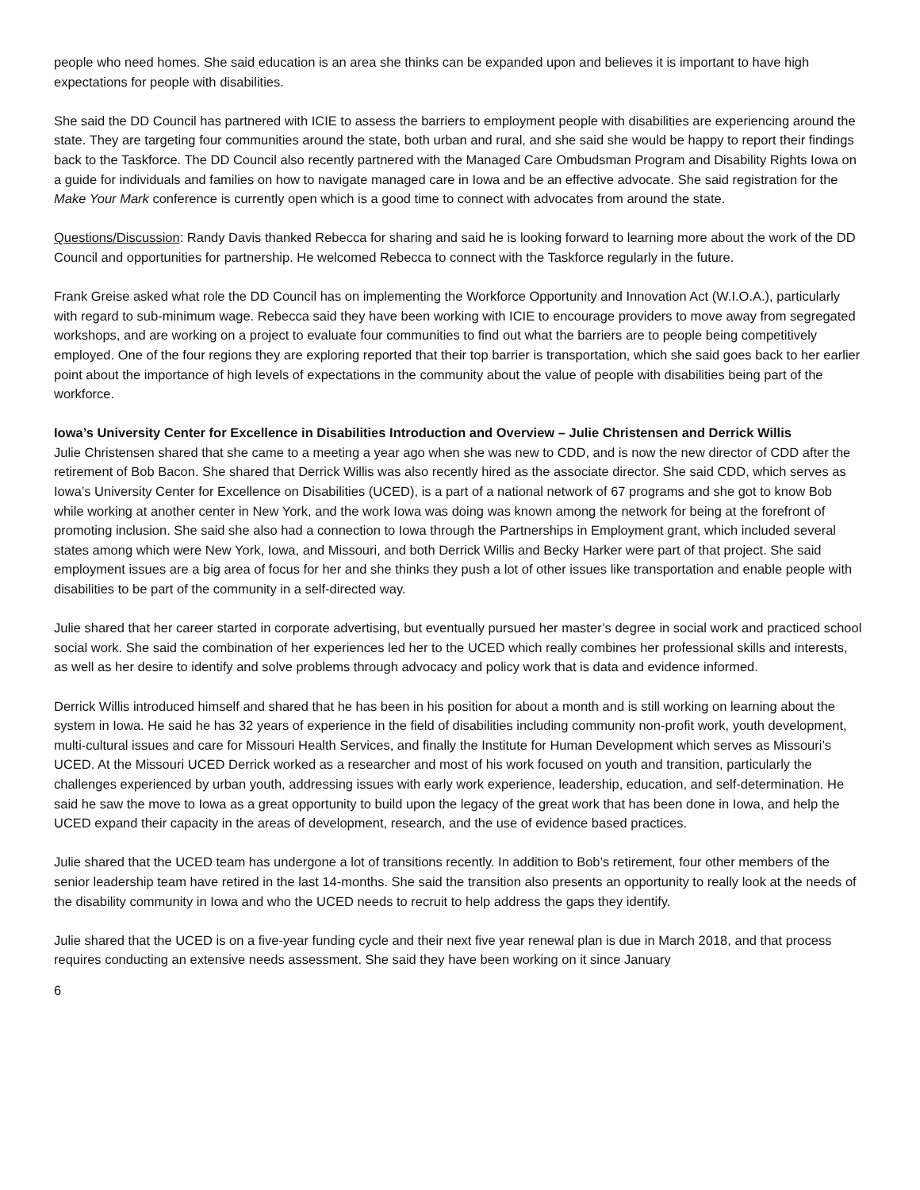people who need homes. She said education is an area she thinks can be expanded upon and believes it is important to have high expectations for people with disabilities.
She said the DD Council has partnered with ICIE to assess the barriers to employment people with disabilities are experiencing around the state. They are targeting four communities around the state, both urban and rural, and she said she would be happy to report their findings back to the Taskforce. The DD Council also recently partnered with the Managed Care Ombudsman Program and Disability Rights Iowa on a guide for individuals and families on how to navigate managed care in Iowa and be an effective advocate. She said registration for the Make Your Mark conference is currently open which is a good time to connect with advocates from around the state.
Questions/Discussion: Randy Davis thanked Rebecca for sharing and said he is looking forward to learning more about the work of the DD Council and opportunities for partnership. He welcomed Rebecca to connect with the Taskforce regularly in the future.
Frank Greise asked what role the DD Council has on implementing the Workforce Opportunity and Innovation Act (W.I.O.A.), particularly with regard to sub-minimum wage. Rebecca said they have been working with ICIE to encourage providers to move away from segregated workshops, and are working on a project to evaluate four communities to find out what the barriers are to people being competitively employed. One of the four regions they are exploring reported that their top barrier is transportation, which she said goes back to her earlier point about the importance of high levels of expectations in the community about the value of people with disabilities being part of the workforce.
Iowa’s University Center for Excellence in Disabilities Introduction and Overview – Julie Christensen and Derrick Willis
Julie Christensen shared that she came to a meeting a year ago when she was new to CDD, and is now the new director of CDD after the retirement of Bob Bacon. She shared that Derrick Willis was also recently hired as the associate director. She said CDD, which serves as Iowa’s University Center for Excellence on Disabilities (UCED), is a part of a national network of 67 programs and she got to know Bob while working at another center in New York, and the work Iowa was doing was known among the network for being at the forefront of promoting inclusion. She said she also had a connection to Iowa through the Partnerships in Employment grant, which included several states among which were New York, Iowa, and Missouri, and both Derrick Willis and Becky Harker were part of that project. She said employment issues are a big area of focus for her and she thinks they push a lot of other issues like transportation and enable people with disabilities to be part of the community in a self-directed way.
Julie shared that her career started in corporate advertising, but eventually pursued her master’s degree in social work and practiced school social work. She said the combination of her experiences led her to the UCED which really combines her professional skills and interests, as well as her desire to identify and solve problems through advocacy and policy work that is data and evidence informed.
Derrick Willis introduced himself and shared that he has been in his position for about a month and is still working on learning about the system in Iowa. He said he has 32 years of experience in the field of disabilities including community non-profit work, youth development, multi-cultural issues and care for Missouri Health Services, and finally the Institute for Human Development which serves as Missouri’s UCED. At the Missouri UCED Derrick worked as a researcher and most of his work focused on youth and transition, particularly the challenges experienced by urban youth, addressing issues with early work experience, leadership, education, and self-determination. He said he saw the move to Iowa as a great opportunity to build upon the legacy of the great work that has been done in Iowa, and help the UCED expand their capacity in the areas of development, research, and the use of evidence based practices.
Julie shared that the UCED team has undergone a lot of transitions recently. In addition to Bob’s retirement, four other members of the senior leadership team have retired in the last 14-months. She said the transition also presents an opportunity to really look at the needs of the disability community in Iowa and who the UCED needs to recruit to help address the gaps they identify.
Julie shared that the UCED is on a five-year funding cycle and their next five year renewal plan is due in March 2018, and that process requires conducting an extensive needs assessment. She said they have been working on it since January
6